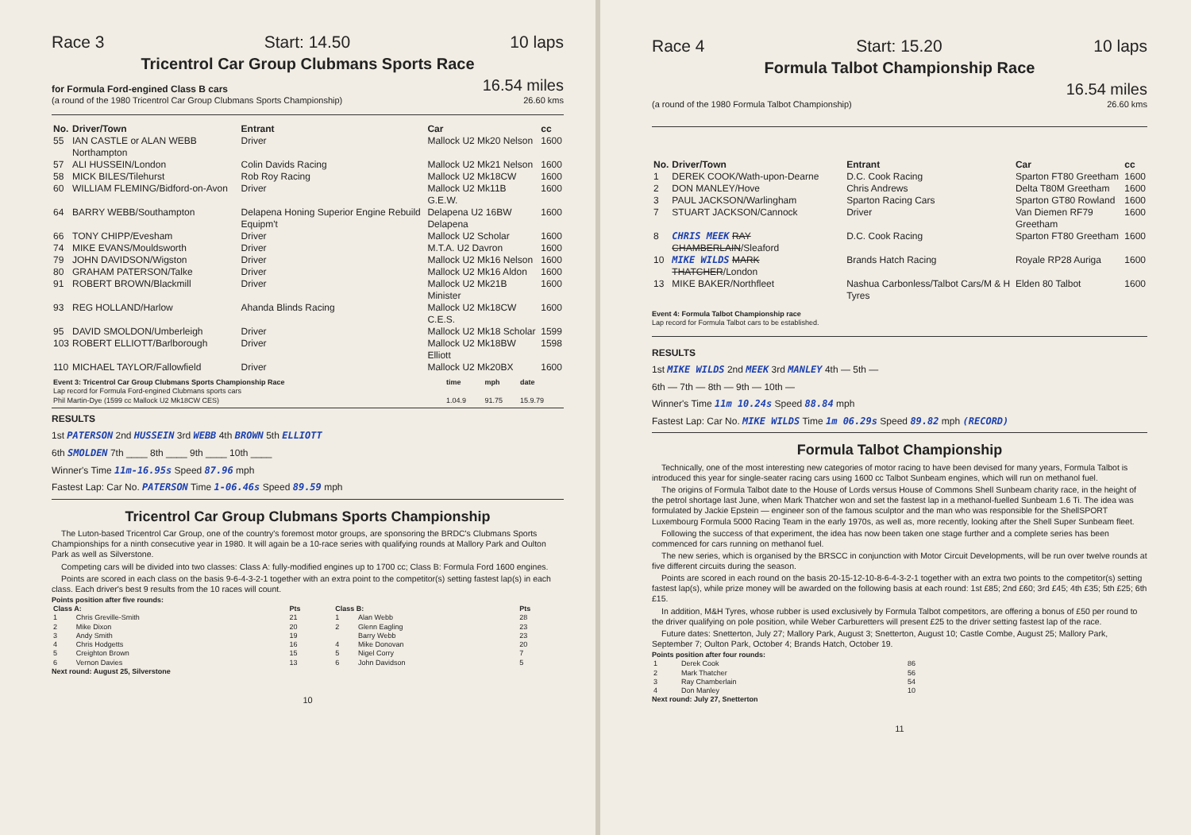Race 3 Start: 14.50 10 laps
Tricentrol Car Group Clubmans Sports Race
for Formula Ford-engined Class B cars
(a round of the 1980 Tricentrol Car Group Clubmans Sports Championship)
16.54 miles
26.60 kms
| No. | Driver/Town | Entrant | Car | cc |
| --- | --- | --- | --- | --- |
| 55 | IAN CASTLE or ALAN WEBB Northampton | Driver | Mallock U2 Mk20 Nelson | 1600 |
| 57 | ALI HUSSEIN/London | Colin Davids Racing | Mallock U2 Mk21 Nelson | 1600 |
| 58 | MICK BILES/Tilehurst | Rob Roy Racing | Mallock U2 Mk18CW | 1600 |
| 60 | WILLIAM FLEMING/Bidford-on-Avon | Driver | Mallock U2 Mk11B G.E.W. | 1600 |
| 64 | BARRY WEBB/Southampton | Delapena Honing Superior Engine Rebuild Equipm't | Delapena U2 16BW Delapena | 1600 |
| 66 | TONY CHIPP/Evesham | Driver | Mallock U2 Scholar | 1600 |
| 74 | MIKE EVANS/Mouldsworth | Driver | M.T.A. U2 Davron | 1600 |
| 79 | JOHN DAVIDSON/Wigston | Driver | Mallock U2 Mk16 Nelson | 1600 |
| 80 | GRAHAM PATERSON/Talke | Driver | Mallock U2 Mk16 Aldon | 1600 |
| 91 | ROBERT BROWN/Blackmill | Driver | Mallock U2 Mk21B Minister | 1600 |
| 93 | REG HOLLAND/Harlow | Ahanda Blinds Racing | Mallock U2 Mk18CW C.E.S. | 1600 |
| 95 | DAVID SMOLDON/Umberleigh | Driver | Mallock U2 Mk18 Scholar | 1599 |
| 103 | ROBERT ELLIOTT/Barlborough | Driver | Mallock U2 Mk18BW Elliott | 1598 |
| 110 | MICHAEL TAYLOR/Fallowfield | Driver | Mallock U2 Mk20BX | 1600 |
| Event 3: Tricentrol Car Group Clubmans Sports Championship Race Lap record for Formula Ford-engined Clubmans sports cars Phil Martin-Dye (1599 cc Mallock U2 Mk18CW CES) | time 1.04.9 | mph 91.75 | date 15.9.79 |
RESULTS
1st PATERSON 2nd HUSSEIN 3rd WEBB 4th BROWN 5th ELLIOTT
6th SMOLDEN 7th ____ 8th ____ 9th ____ 10th ____
Winner's Time 11m-16.95s Speed 87.96 mph
Fastest Lap: Car No. PATERSON Time 1-06.46s Speed 89.59 mph
Tricentrol Car Group Clubmans Sports Championship
The Luton-based Tricentrol Car Group, one of the country's foremost motor groups, are sponsoring the BRDC's Clubmans Sports Championships for a ninth consecutive year in 1980. It will again be a 10-race series with qualifying rounds at Mallory Park and Oulton Park as well as Silverstone.
Competing cars will be divided into two classes: Class A: fully-modified engines up to 1700 cc; Class B: Formula Ford 1600 engines.
Points are scored in each class on the basis 9-6-4-3-2-1 together with an extra point to the competitor(s) setting fastest lap(s) in each class. Each driver's best 9 results from the 10 races will count.
Points position after five rounds:
| Class A: | | Pts | Class B: | | Pts |
| --- | --- | --- | --- | --- | --- |
| 1 | Chris Greville-Smith | 21 | 1 | Alan Webb | 28 |
| 2 | Mike Dixon | 20 | 2 | Glenn Eagling | 23 |
| 3 | Andy Smith | 19 | | Barry Webb | 23 |
| 4 | Chris Hodgetts | 16 | 4 | Mike Donovan | 20 |
| 5 | Creighton Brown | 15 | 5 | Nigel Corry | 7 |
| 6 | Vernon Davies | 13 | 6 | John Davidson | 5 |
Next round: August 25, Silverstone
10
Race 4 Start: 15.20 10 laps
Formula Talbot Championship Race
(a round of the 1980 Formula Talbot Championship)
16.54 miles
26.60 kms
| No. | Driver/Town | Entrant | Car | cc |
| --- | --- | --- | --- | --- |
| 1 | DEREK COOK/Wath-upon-Dearne | D.C. Cook Racing | Sparton FT80 Greetham | 1600 |
| 2 | DON MANLEY/Hove | Chris Andrews | Delta T80M Greetham | 1600 |
| 3 | PAUL JACKSON/Warlingham | Sparton Racing Cars | Sparton GT80 Rowland | 1600 |
| 7 | STUART JACKSON/Cannock | Driver | Van Diemen RF79 Greetham | 1600 |
| 8 | CHRIS MEEK RAY CHAMBERLAIN /Sleaford | D.C. Cook Racing | Sparton FT80 Greetham | 1600 |
| 10 | MIKE WILDS MARK THATCHER /London | Brands Hatch Racing | Royale RP28 Auriga | 1600 |
| 13 | MIKE BAKER/Northfleet | Nashua Carbonless/Talbot Cars/M & H Tyres | Elden 80 Talbot | 1600 |
Event 4: Formula Talbot Championship race
Lap record for Formula Talbot cars to be established.
RESULTS
1st MIKE WILDS 2nd MEEK 3rd MANLEY 4th — 5th —
6th — 7th — 8th — 9th — 10th —
Winner's Time 11m 10.24s Speed 88.84 mph
Fastest Lap: Car No. MIKE WILDS Time 1m 06.29s Speed 89.82 mph (RECORD)
Formula Talbot Championship
Technically, one of the most interesting new categories of motor racing to have been devised for many years, Formula Talbot is introduced this year for single-seater racing cars using 1600 cc Talbot Sunbeam engines, which will run on methanol fuel.
The origins of Formula Talbot date to the House of Lords versus House of Commons Shell Sunbeam charity race, in the height of the petrol shortage last June, when Mark Thatcher won and set the fastest lap in a methanol-fuelled Sunbeam 1.6 Ti. The idea was formulated by Jackie Epstein — engineer son of the famous sculptor and the man who was responsible for the ShellSPORT Luxembourg Formula 5000 Racing Team in the early 1970s, as well as, more recently, looking after the Shell Super Sunbeam fleet.
Following the success of that experiment, the idea has now been taken one stage further and a complete series has been commenced for cars running on methanol fuel.
The new series, which is organised by the BRSCC in conjunction with Motor Circuit Developments, will be run over twelve rounds at five different circuits during the season.
Points are scored in each round on the basis 20-15-12-10-8-6-4-3-2-1 together with an extra two points to the competitor(s) setting fastest lap(s), while prize money will be awarded on the following basis at each round: 1st £85; 2nd £60; 3rd £45; 4th £35; 5th £25; 6th £15.
In addition, M&H Tyres, whose rubber is used exclusively by Formula Talbot competitors, are offering a bonus of £50 per round to the driver qualifying on pole position, while Weber Carburetters will present £25 to the driver setting fastest lap of the race.
Future dates: Snetterton, July 27; Mallory Park, August 3; Snetterton, August 10; Castle Combe, August 25; Mallory Park, September 7; Oulton Park, October 4; Brands Hatch, October 19.
Points position after four rounds:
| 1 | Derek Cook | 86 |
| 2 | Mark Thatcher | 56 |
| 3 | Ray Chamberlain | 54 |
| 4 | Don Manley | 10 |
Next round: July 27, Snetterton
11